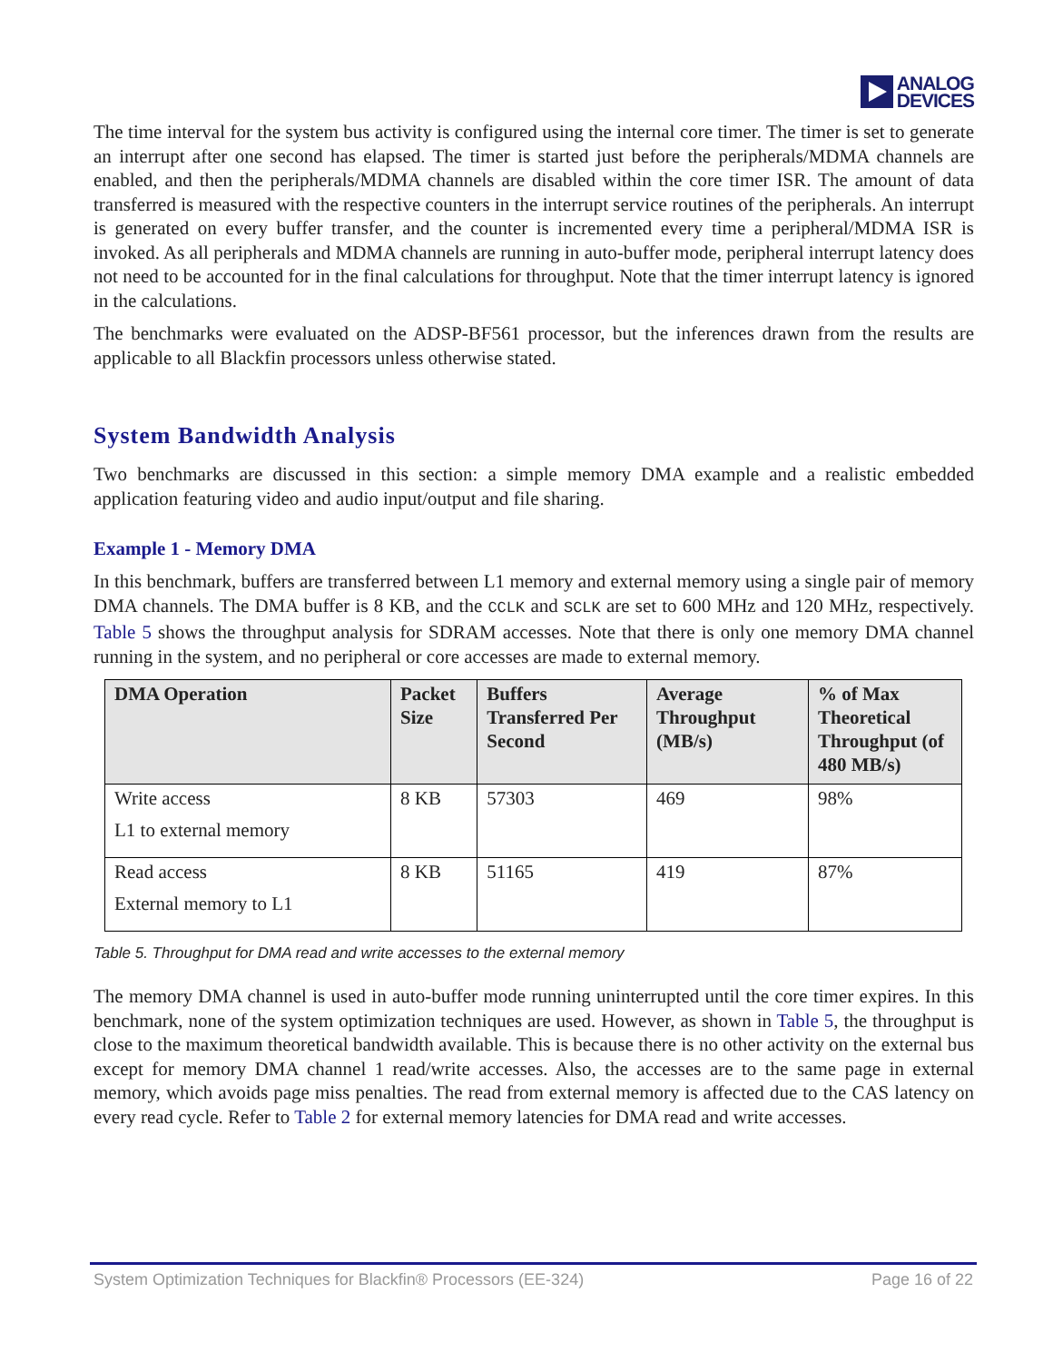ANALOG
DEVICES
The time interval for the system bus activity is configured using the internal core timer. The timer is set to generate an interrupt after one second has elapsed. The timer is started just before the peripherals/MDMA channels are enabled, and then the peripherals/MDMA channels are disabled within the core timer ISR. The amount of data transferred is measured with the respective counters in the interrupt service routines of the peripherals. An interrupt is generated on every buffer transfer, and the counter is incremented every time a peripheral/MDMA ISR is invoked. As all peripherals and MDMA channels are running in auto-buffer mode, peripheral interrupt latency does not need to be accounted for in the final calculations for throughput. Note that the timer interrupt latency is ignored in the calculations.
The benchmarks were evaluated on the ADSP-BF561 processor, but the inferences drawn from the results are applicable to all Blackfin processors unless otherwise stated.
System Bandwidth Analysis
Two benchmarks are discussed in this section: a simple memory DMA example and a realistic embedded application featuring video and audio input/output and file sharing.
Example 1 - Memory DMA
In this benchmark, buffers are transferred between L1 memory and external memory using a single pair of memory DMA channels. The DMA buffer is 8 KB, and the CCLK and SCLK are set to 600 MHz and 120 MHz, respectively. Table 5 shows the throughput analysis for SDRAM accesses. Note that there is only one memory DMA channel running in the system, and no peripheral or core accesses are made to external memory.
| DMA Operation | Packet Size | Buffers Transferred Per Second | Average Throughput (MB/s) | % of Max Theoretical Throughput (of 480 MB/s) |
| --- | --- | --- | --- | --- |
| Write access L1 to external memory | 8 KB | 57303 | 469 | 98% |
| Read access External memory to L1 | 8 KB | 51165 | 419 | 87% |
Table 5. Throughput for DMA read and write accesses to the external memory
The memory DMA channel is used in auto-buffer mode running uninterrupted until the core timer expires. In this benchmark, none of the system optimization techniques are used. However, as shown in Table 5, the throughput is close to the maximum theoretical bandwidth available. This is because there is no other activity on the external bus except for memory DMA channel 1 read/write accesses. Also, the accesses are to the same page in external memory, which avoids page miss penalties. The read from external memory is affected due to the CAS latency on every read cycle. Refer to Table 2 for external memory latencies for DMA read and write accesses.
System Optimization Techniques for Blackfin® Processors (EE-324) Page 16 of 22